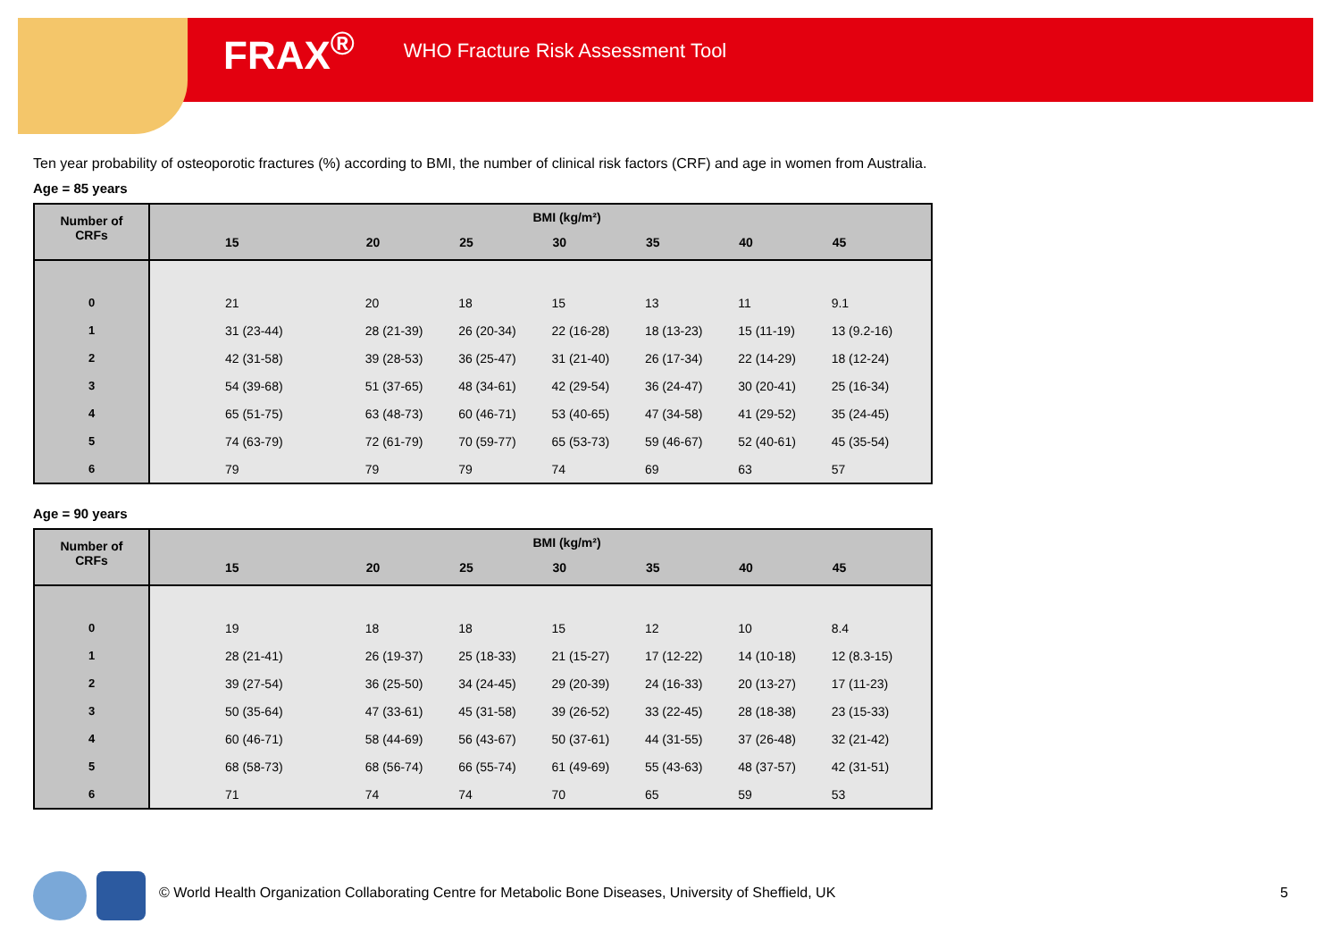FRAX<sup>®</sup> WHO Fracture Risk Assessment Tool
Ten year probability of osteoporotic fractures (%) according to BMI, the number of clinical risk factors (CRF) and age in women from Australia.
Age = 85 years
| Number of CRFs | BMI (kg/m²) | | | | | | |
| --- | --- | --- | --- | --- | --- | --- | --- |
| | 15 | 20 | 25 | 30 | 35 | 40 | 45 |
| 0 | 21 | 20 | 18 | 15 | 13 | 11 | 9.1 |
| 1 | 31 (23-44) | 28 (21-39) | 26 (20-34) | 22 (16-28) | 18 (13-23) | 15 (11-19) | 13 (9.2-16) |
| 2 | 42 (31-58) | 39 (28-53) | 36 (25-47) | 31 (21-40) | 26 (17-34) | 22 (14-29) | 18 (12-24) |
| 3 | 54 (39-68) | 51 (37-65) | 48 (34-61) | 42 (29-54) | 36 (24-47) | 30 (20-41) | 25 (16-34) |
| 4 | 65 (51-75) | 63 (48-73) | 60 (46-71) | 53 (40-65) | 47 (34-58) | 41 (29-52) | 35 (24-45) |
| 5 | 74 (63-79) | 72 (61-79) | 70 (59-77) | 65 (53-73) | 59 (46-67) | 52 (40-61) | 45 (35-54) |
| 6 | 79 | 79 | 79 | 74 | 69 | 63 | 57 |
Age = 90 years
| Number of CRFs | BMI (kg/m²) | | | | | | |
| --- | --- | --- | --- | --- | --- | --- | --- |
| | 15 | 20 | 25 | 30 | 35 | 40 | 45 |
| 0 | 19 | 18 | 18 | 15 | 12 | 10 | 8.4 |
| 1 | 28 (21-41) | 26 (19-37) | 25 (18-33) | 21 (15-27) | 17 (12-22) | 14 (10-18) | 12 (8.3-15) |
| 2 | 39 (27-54) | 36 (25-50) | 34 (24-45) | 29 (20-39) | 24 (16-33) | 20 (13-27) | 17 (11-23) |
| 3 | 50 (35-64) | 47 (33-61) | 45 (31-58) | 39 (26-52) | 33 (22-45) | 28 (18-38) | 23 (15-33) |
| 4 | 60 (46-71) | 58 (44-69) | 56 (43-67) | 50 (37-61) | 44 (31-55) | 37 (26-48) | 32 (21-42) |
| 5 | 68 (58-73) | 68 (56-74) | 66 (55-74) | 61 (49-69) | 55 (43-63) | 48 (37-57) | 42 (31-51) |
| 6 | 71 | 74 | 74 | 70 | 65 | 59 | 53 |
© World Health Organization Collaborating Centre for Metabolic Bone Diseases, University of Sheffield, UK
5